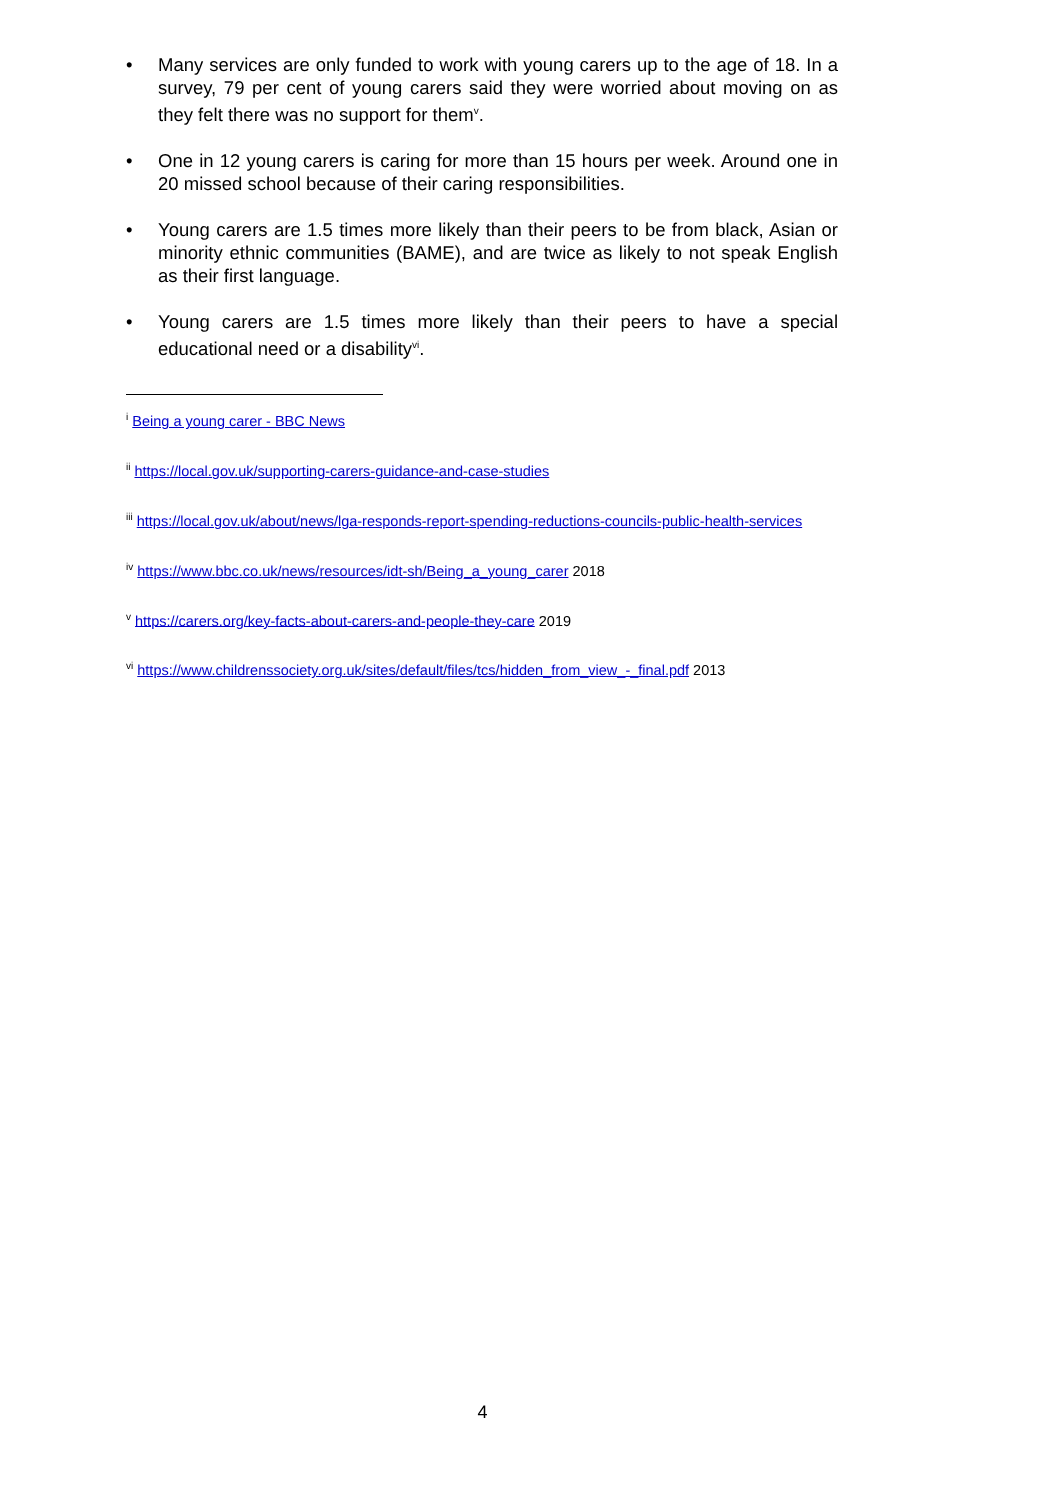• Many services are only funded to work with young carers up to the age of 18. In a survey, 79 per cent of young carers said they were worried about moving on as they felt there was no support for them<sup>v</sup>.
• One in 12 young carers is caring for more than 15 hours per week. Around one in 20 missed school because of their caring responsibilities.
• Young carers are 1.5 times more likely than their peers to be from black, Asian or minority ethnic communities (BAME), and are twice as likely to not speak English as their first language.
• Young carers are 1.5 times more likely than their peers to have a special educational need or a disability<sup>vi</sup>.
<sup>i</sup> Being a young carer - BBC News
<sup>ii</sup> https://local.gov.uk/supporting-carers-guidance-and-case-studies
<sup>iii</sup> https://local.gov.uk/about/news/lga-responds-report-spending-reductions-councils-public-health-services
<sup>iv</sup> https://www.bbc.co.uk/news/resources/idt-sh/Being_a_young_carer 2018
<sup>v</sup> https://carers.org/key-facts-about-carers-and-people-they-care 2019
<sup>vi</sup> https://www.childrenssociety.org.uk/sites/default/files/tcs/hidden_from_view_-_final.pdf 2013
4